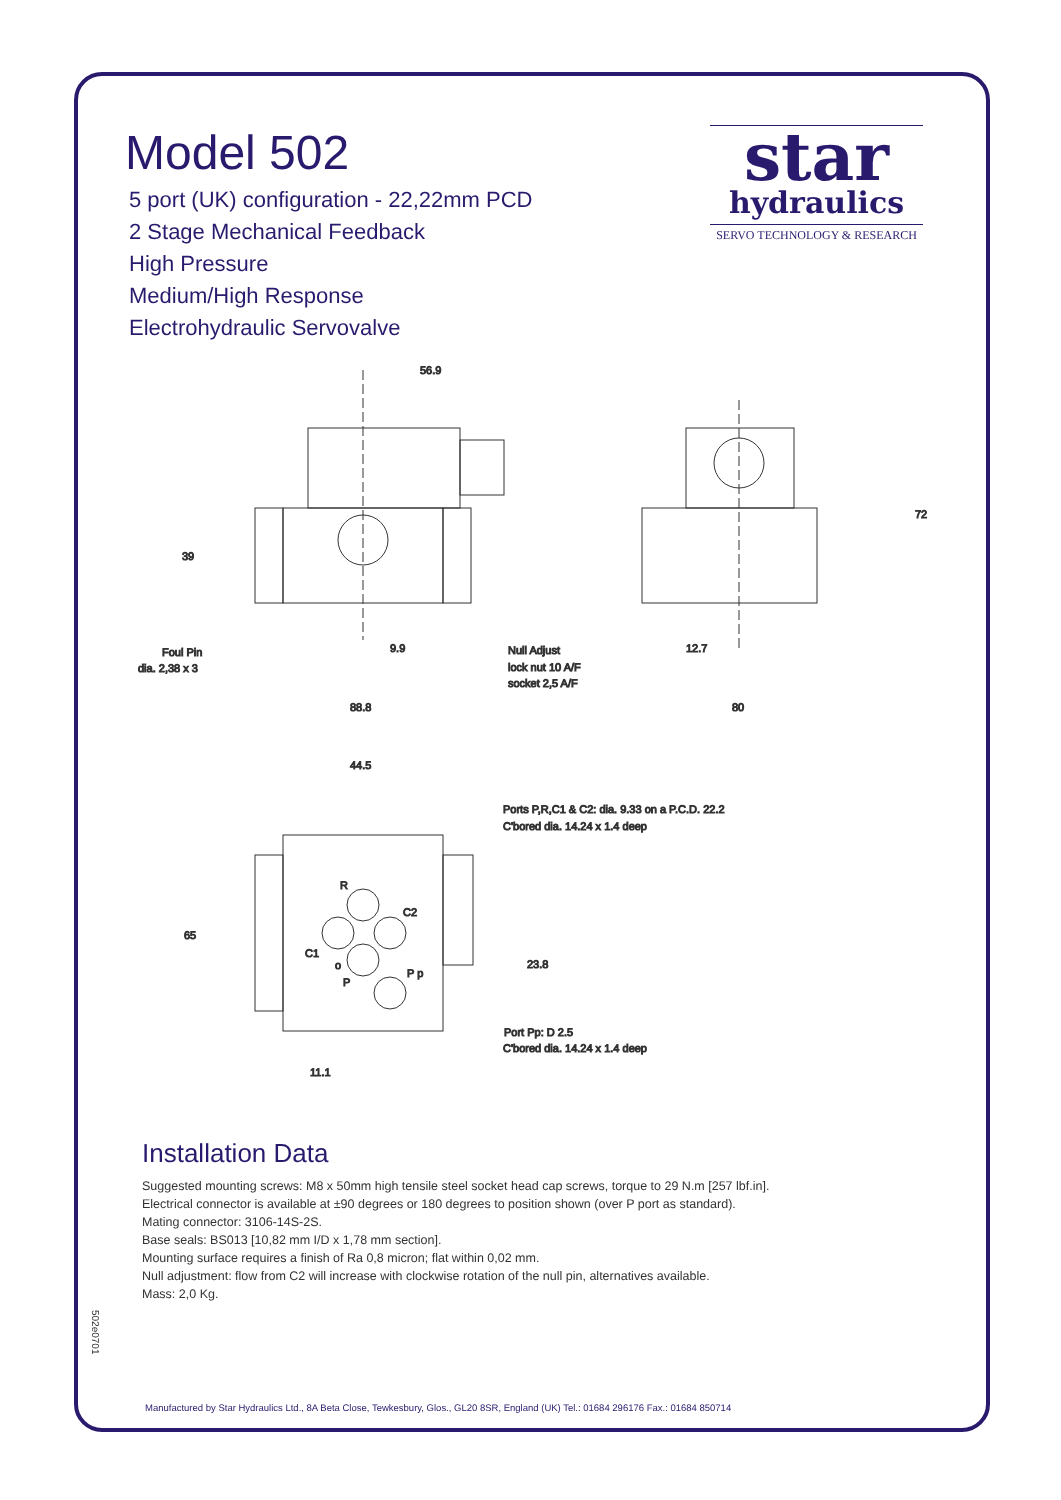Model 502
5 port (UK) configuration - 22,22mm PCD
2 Stage Mechanical Feedback
High Pressure
Medium/High Response
Electrohydraulic Servovalve
star
hydraulics
SERVO TECHNOLOGY & RESEARCH
56.9
39
9.9
88.8
Foul Pin
dia. 2,38 x 3
Null Adjust
lock nut 10 A/F
socket 2,5 A/F
72
12.7
80
44.5
Ports P,R,C1 & C2: dia. 9.33 on a P.C.D. 22.2
C'bored dia. 14.24 x 1.4 deep
R
C2
65
C1
o
P
P p
23.8
Port Pp: D 2.5
C'bored dia. 14.24 x 1.4 deep
11.1
Installation Data
Suggested mounting screws: M8 x 50mm high tensile steel socket head cap screws, torque to 29 N.m [257 lbf.in].
Electrical connector is available at ±90 degrees or 180 degrees to position shown (over P port as standard).
Mating connector: 3106-14S-2S.
Base seals: BS013 [10,82 mm I/D x 1,78 mm section].
Mounting surface requires a finish of Ra 0,8 micron; flat within 0,02 mm.
Null adjustment: flow from C2 will increase with clockwise rotation of the null pin, alternatives available.
Mass: 2,0 Kg.
502e0701
Manufactured by Star Hydraulics Ltd., 8A Beta Close, Tewkesbury, Glos., GL20 8SR, England (UK) Tel.: 01684 296176 Fax.: 01684 850714